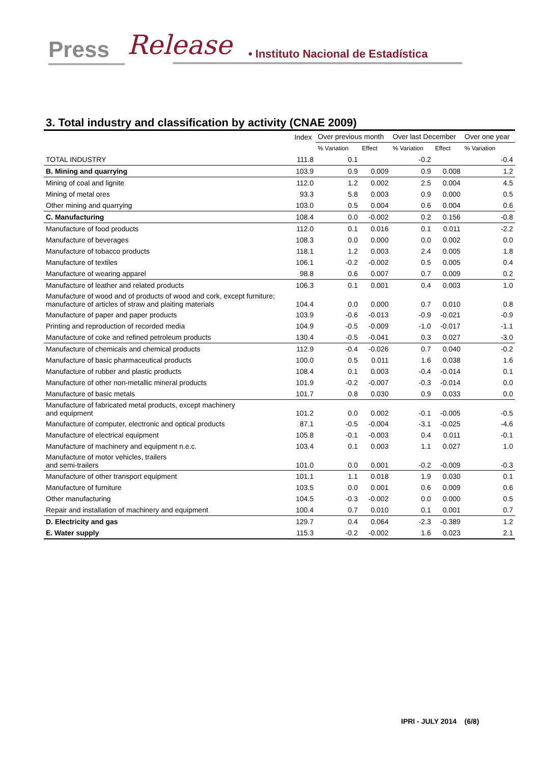Press Release • Instituto Nacional de Estadística
3. Total industry and classification by activity (CNAE 2009)
| | Index | Over previous month | | Over last December | | Over one year |
| --- | --- | --- | --- | --- | --- | --- |
| | | % Variation | Effect | % Variation | Effect | % Variation |
| TOTAL INDUSTRY | 111.8 | 0.1 | | -0.2 | | -0.4 |
| B. Mining and quarrying | 103.9 | 0.9 | 0.009 | 0.9 | 0.008 | 1.2 |
| Mining of coal and lignite | 112.0 | 1.2 | 0.002 | 2.5 | 0.004 | 4.5 |
| Mining of metal ores | 93.3 | 5.8 | 0.003 | 0.9 | 0.000 | 0.5 |
| Other mining and quarrying | 103.0 | 0.5 | 0.004 | 0.6 | 0.004 | 0.6 |
| C. Manufacturing | 108.4 | 0.0 | -0.002 | 0.2 | 0.156 | -0.8 |
| Manufacture of food products | 112.0 | 0.1 | 0.016 | 0.1 | 0.011 | -2.2 |
| Manufacture of beverages | 108.3 | 0.0 | 0.000 | 0.0 | 0.002 | 0.0 |
| Manufacture of tobacco products | 118.1 | 1.2 | 0.003 | 2.4 | 0.005 | 1.8 |
| Manufacture of textiles | 106.1 | -0.2 | -0.002 | 0.5 | 0.005 | 0.4 |
| Manufacture of wearing apparel | 98.8 | 0.6 | 0.007 | 0.7 | 0.009 | 0.2 |
| Manufacture of leather and related products | 106.3 | 0.1 | 0.001 | 0.4 | 0.003 | 1.0 |
| Manufacture of wood and of products of wood and cork, except furniture; manufacture of articles of straw and plaiting materials | 104.4 | 0.0 | 0.000 | 0.7 | 0.010 | 0.8 |
| Manufacture of paper and paper products | 103.9 | -0.6 | -0.013 | -0.9 | -0.021 | -0.9 |
| Printing and reproduction of recorded media | 104.9 | -0.5 | -0.009 | -1.0 | -0.017 | -1.1 |
| Manufacture of coke and refined petroleum products | 130.4 | -0.5 | -0.041 | 0.3 | 0.027 | -3.0 |
| Manufacture of chemicals and chemical products | 112.9 | -0.4 | -0.026 | 0.7 | 0.040 | -0.2 |
| Manufacture of basic pharmaceutical products | 100.0 | 0.5 | 0.011 | 1.6 | 0.038 | 1.6 |
| Manufacture of rubber and plastic products | 108.4 | 0.1 | 0.003 | -0.4 | -0.014 | 0.1 |
| Manufacture of other non-metallic mineral products | 101.9 | -0.2 | -0.007 | -0.3 | -0.014 | 0.0 |
| Manufacture of basic metals | 101.7 | 0.8 | 0.030 | 0.9 | 0.033 | 0.0 |
| Manufacture of fabricated metal products, except machinery and equipment | 101.2 | 0.0 | 0.002 | -0.1 | -0.005 | -0.5 |
| Manufacture of computer, electronic and optical products | 87.1 | -0.5 | -0.004 | -3.1 | -0.025 | -4.6 |
| Manufacture of electrical equipment | 105.8 | -0.1 | -0.003 | 0.4 | 0.011 | -0.1 |
| Manufacture of machinery and equipment n.e.c. | 103.4 | 0.1 | 0.003 | 1.1 | 0.027 | 1.0 |
| Manufacture of motor vehicles, trailers and semi-trailers | 101.0 | 0.0 | 0.001 | -0.2 | -0.009 | -0.3 |
| Manufacture of other transport equipment | 101.1 | 1.1 | 0.018 | 1.9 | 0.030 | 0.1 |
| Manufacture of furniture | 103.5 | 0.0 | 0.001 | 0.6 | 0.009 | 0.6 |
| Other manufacturing | 104.5 | -0.3 | -0.002 | 0.0 | 0.000 | 0.5 |
| Repair and installation of machinery and equipment | 100.4 | 0.7 | 0.010 | 0.1 | 0.001 | 0.7 |
| D. Electricity and gas | 129.7 | 0.4 | 0.064 | -2.3 | -0.389 | 1.2 |
| E. Water supply | 115.3 | -0.2 | -0.002 | 1.6 | 0.023 | 2.1 |
IPRI - JULY 2014 (6/8)